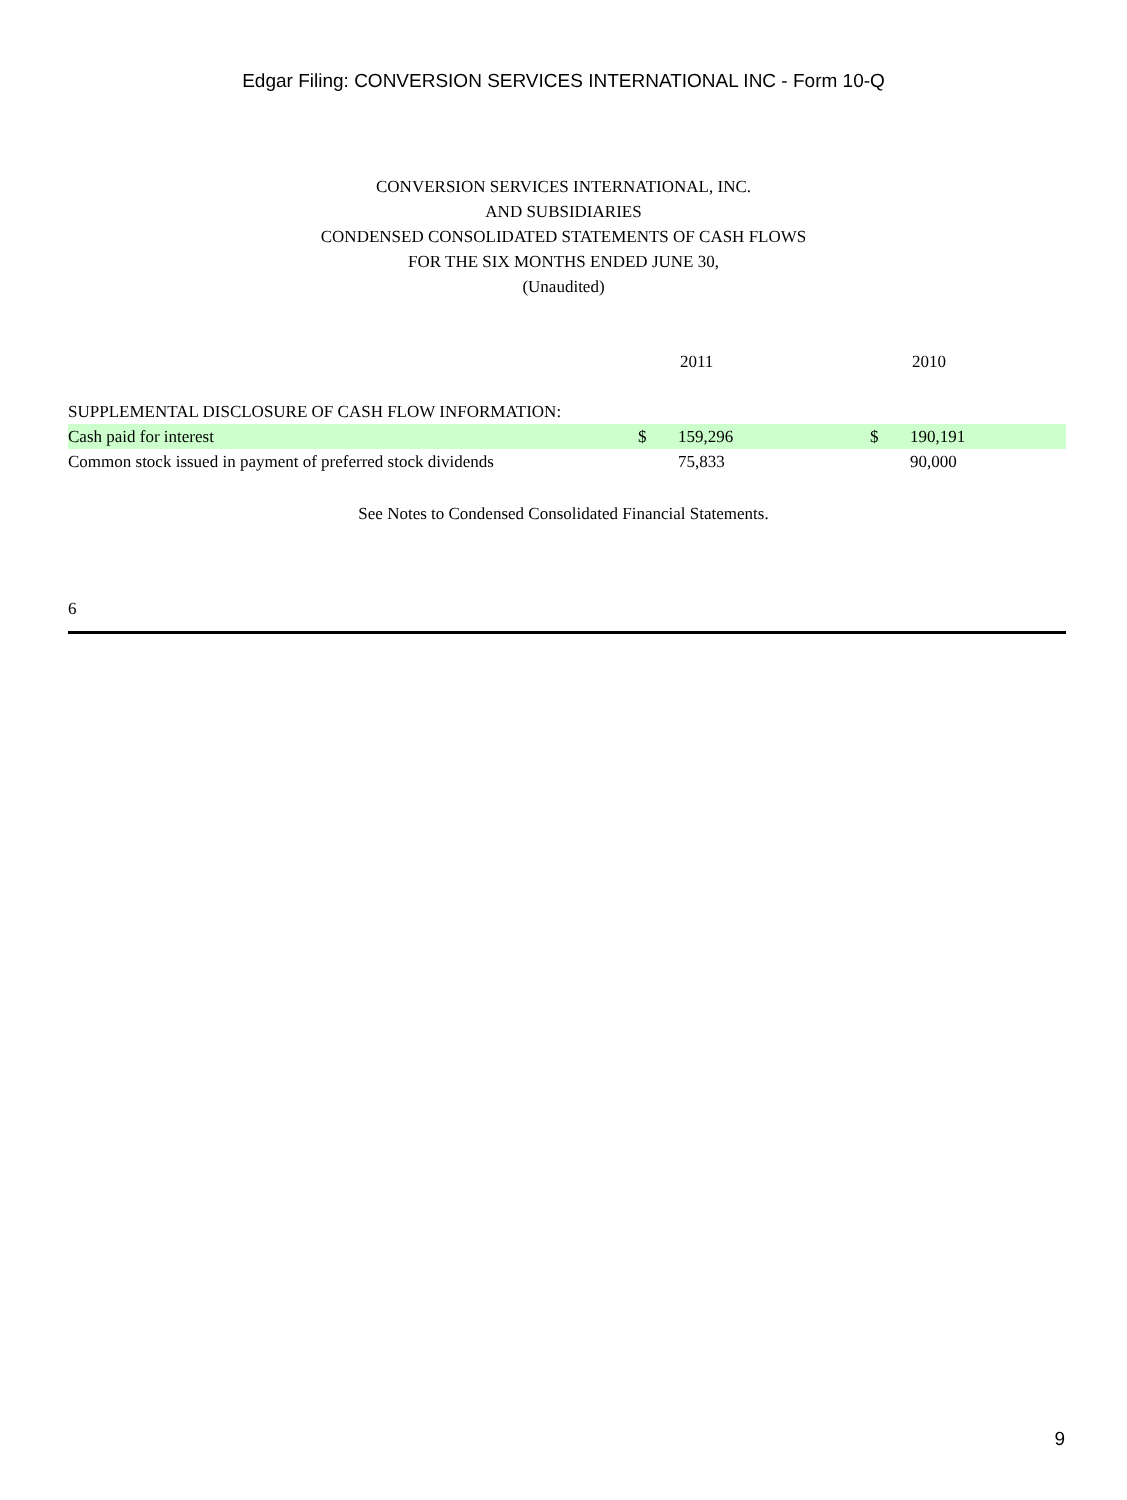Edgar Filing: CONVERSION SERVICES INTERNATIONAL INC - Form 10-Q
CONVERSION SERVICES INTERNATIONAL, INC.
AND SUBSIDIARIES
CONDENSED CONSOLIDATED STATEMENTS OF CASH FLOWS
FOR THE SIX MONTHS ENDED JUNE 30,
(Unaudited)
| | | 2011 | | 2010 |
| SUPPLEMENTAL DISCLOSURE OF CASH FLOW INFORMATION: | | | | |
| Cash paid for interest | $ | 159,296 | $ | 190,191 |
| Common stock issued in payment of preferred stock dividends | | 75,833 | | 90,000 |
See Notes to Condensed Consolidated Financial Statements.
6
9